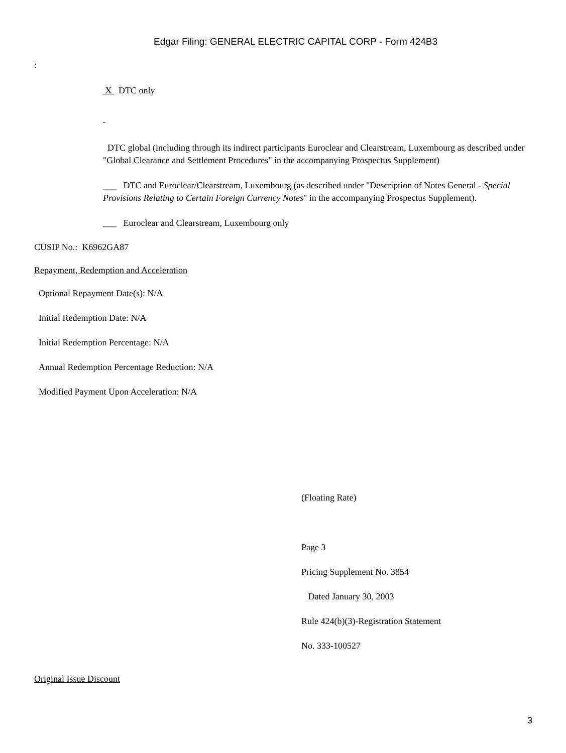Edgar Filing: GENERAL ELECTRIC CAPITAL CORP - Form 424B3
:
X DTC only
DTC global (including through its indirect participants Euroclear and Clearstream, Luxembourg as described under "Global Clearance and Settlement Procedures" in the accompanying Prospectus Supplement)
___ DTC and Euroclear/Clearstream, Luxembourg (as described under "Description of Notes General - Special Provisions Relating to Certain Foreign Currency Notes" in the accompanying Prospectus Supplement).
___ Euroclear and Clearstream, Luxembourg only
CUSIP No.: K6962GA87
Repayment, Redemption and Acceleration
Optional Repayment Date(s): N/A
Initial Redemption Date: N/A
Initial Redemption Percentage: N/A
Annual Redemption Percentage Reduction: N/A
Modified Payment Upon Acceleration: N/A
(Floating Rate)
Page 3
Pricing Supplement No. 3854
Dated January 30, 2003
Rule 424(b)(3)-Registration Statement
No. 333-100527
Original Issue Discount
3